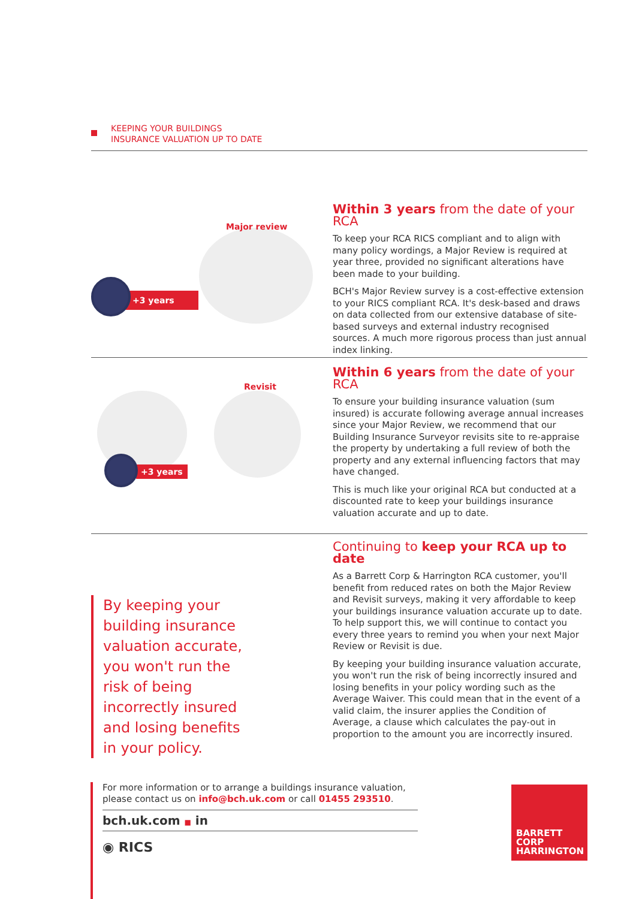KEEPING YOUR BUILDINGS
INSURANCE VALUATION UP TO DATE
Major review
+3 years
Within 3 years from the date of your RCA
To keep your RCA RICS compliant and to align with many policy wordings, a Major Review is required at year three, provided no significant alterations have been made to your building.
BCH's Major Review survey is a cost-effective extension to your RICS compliant RCA. It's desk-based and draws on data collected from our extensive database of site-based surveys and external industry recognised sources. A much more rigorous process than just annual index linking.
Revisit
+3 years
Within 6 years from the date of your RCA
To ensure your building insurance valuation (sum insured) is accurate following average annual increases since your Major Review, we recommend that our Building Insurance Surveyor revisits site to re-appraise the property by undertaking a full review of both the property and any external influencing factors that may have changed.
This is much like your original RCA but conducted at a discounted rate to keep your buildings insurance valuation accurate and up to date.
By keeping your building insurance valuation accurate, you won't run the risk of being incorrectly insured and losing benefits in your policy.
Continuing to keep your RCA up to date
As a Barrett Corp & Harrington RCA customer, you'll benefit from reduced rates on both the Major Review and Revisit surveys, making it very affordable to keep your buildings insurance valuation accurate up to date. To help support this, we will continue to contact you every three years to remind you when your next Major Review or Revisit is due.
By keeping your building insurance valuation accurate, you won't run the risk of being incorrectly insured and losing benefits in your policy wording such as the Average Waiver. This could mean that in the event of a valid claim, the insurer applies the Condition of Average, a clause which calculates the pay-out in proportion to the amount you are incorrectly insured.
For more information or to arrange a buildings insurance valuation, please contact us on info@bch.uk.com or call 01455 293510.
bch.uk.com ■ in
◉ RICS
BARRETT
CORP
HARRINGTON